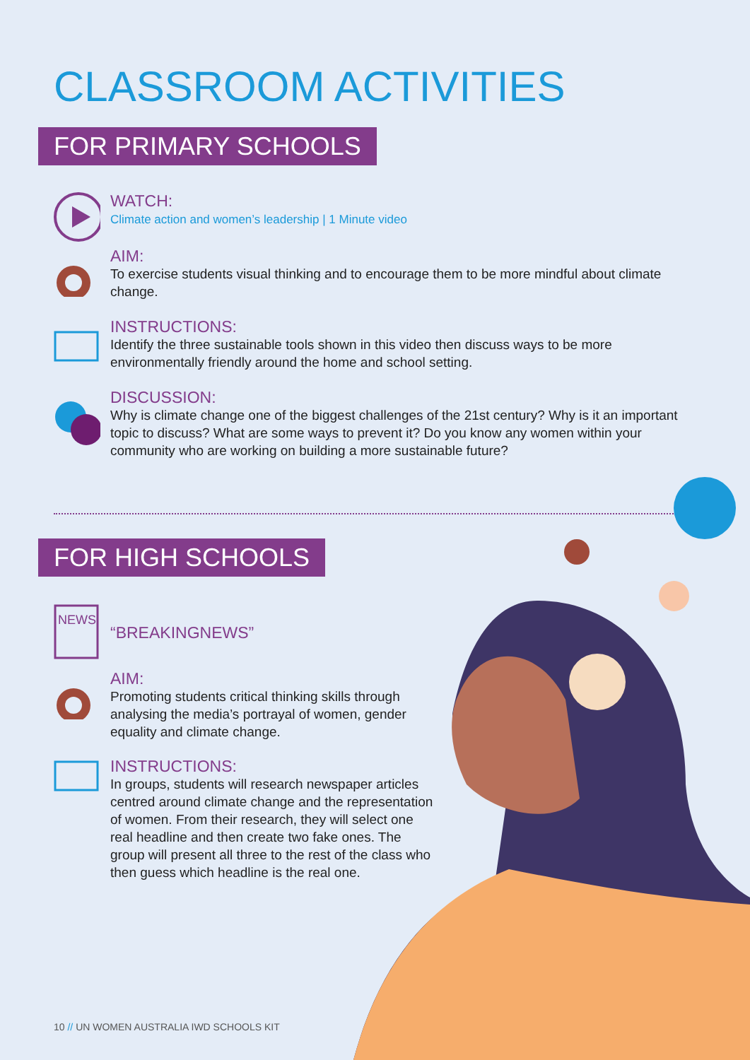CLASSROOM ACTIVITIES
FOR PRIMARY SCHOOLS
WATCH:
Climate action and women’s leadership | 1 Minute video
AIM:
To exercise students visual thinking and to encourage them to be more mindful about climate change.
INSTRUCTIONS:
Identify the three sustainable tools shown in this video then discuss ways to be more environmentally friendly around the home and school setting.
DISCUSSION:
Why is climate change one of the biggest challenges of the 21st century? Why is it an important topic to discuss? What are some ways to prevent it? Do you know any women within your community who are working on building a more sustainable future?
FOR HIGH SCHOOLS
NEWS
“BREAKINGNEWS”
AIM:
Promoting students critical thinking skills through analysing the media’s portrayal of women, gender equality and climate change.
INSTRUCTIONS:
In groups, students will research newspaper articles centred around climate change and the representation of women. From their research, they will select one real headline and then create two fake ones. The group will present all three to the rest of the class who then guess which headline is the real one.
10 // UN WOMEN AUSTRALIA IWD SCHOOLS KIT